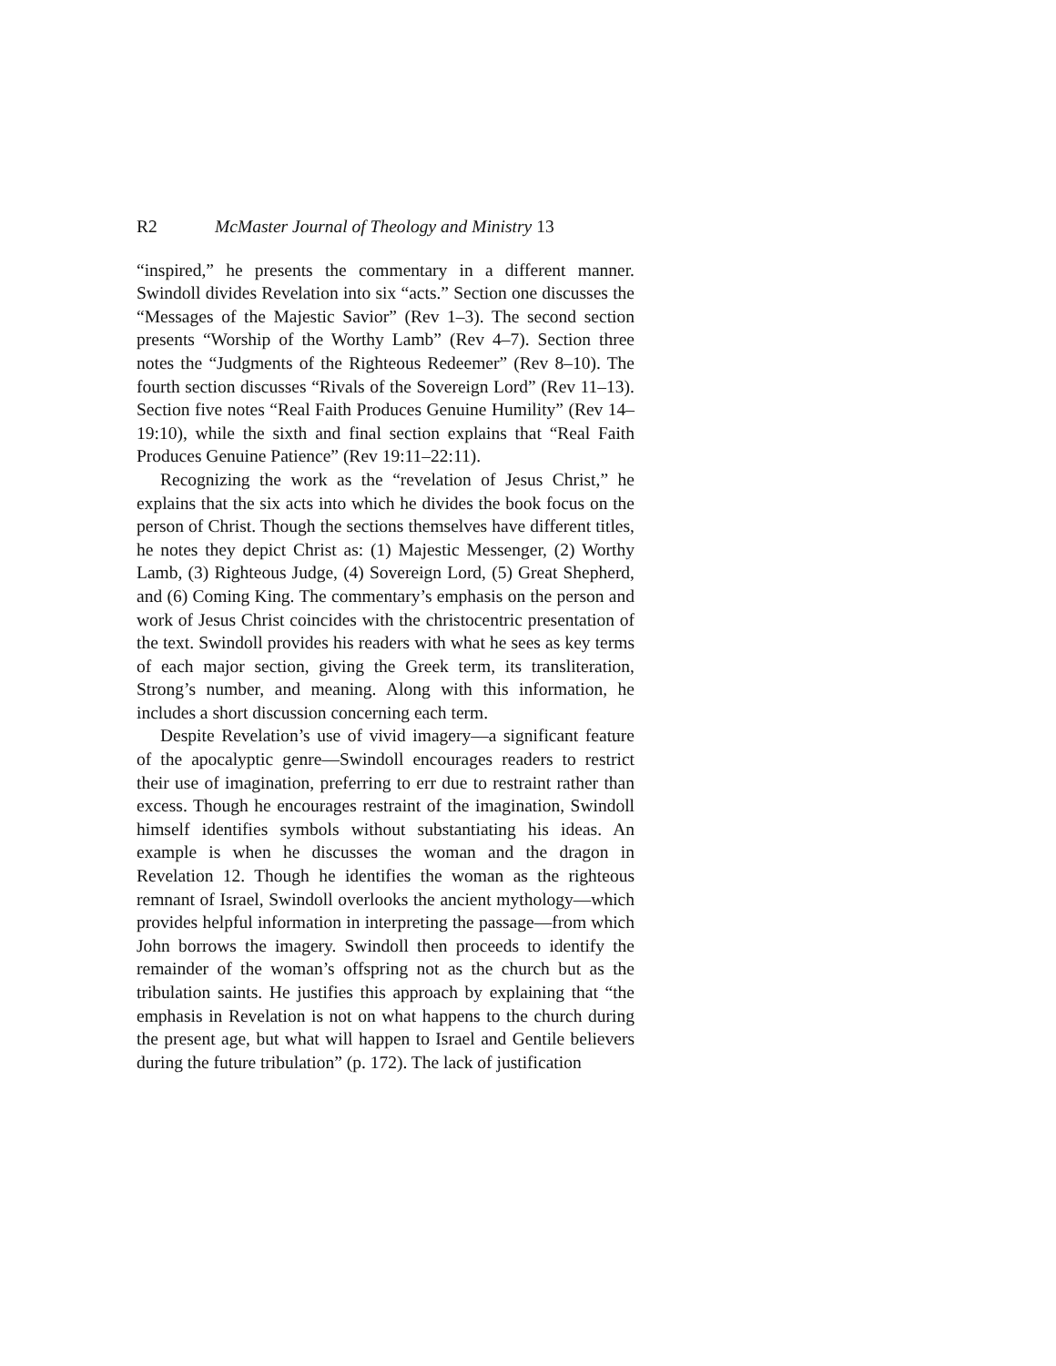R2 McMaster Journal of Theology and Ministry 13
“inspired,” he presents the commentary in a different manner. Swindoll divides Revelation into six “acts.” Section one discusses the “Messages of the Majestic Savior” (Rev 1–3). The second section presents “Worship of the Worthy Lamb” (Rev 4–7). Section three notes the “Judgments of the Righteous Redeemer” (Rev 8–10). The fourth section discusses “Rivals of the Sovereign Lord” (Rev 11–13). Section five notes “Real Faith Produces Genuine Humility” (Rev 14–19:10), while the sixth and final section explains that “Real Faith Produces Genuine Patience” (Rev 19:11–22:11).
Recognizing the work as the “revelation of Jesus Christ,” he explains that the six acts into which he divides the book focus on the person of Christ. Though the sections themselves have different titles, he notes they depict Christ as: (1) Majestic Messenger, (2) Worthy Lamb, (3) Righteous Judge, (4) Sovereign Lord, (5) Great Shepherd, and (6) Coming King. The commentary’s emphasis on the person and work of Jesus Christ coincides with the christocentric presentation of the text. Swindoll provides his readers with what he sees as key terms of each major section, giving the Greek term, its transliteration, Strong’s number, and meaning. Along with this information, he includes a short discussion concerning each term.
Despite Revelation’s use of vivid imagery—a significant feature of the apocalyptic genre—Swindoll encourages readers to restrict their use of imagination, preferring to err due to restraint rather than excess. Though he encourages restraint of the imagination, Swindoll himself identifies symbols without substantiating his ideas. An example is when he discusses the woman and the dragon in Revelation 12. Though he identifies the woman as the righteous remnant of Israel, Swindoll overlooks the ancient mythology—which provides helpful information in interpreting the passage—from which John borrows the imagery. Swindoll then proceeds to identify the remainder of the woman’s offspring not as the church but as the tribulation saints. He justifies this approach by explaining that “the emphasis in Revelation is not on what happens to the church during the present age, but what will happen to Israel and Gentile believers during the future tribulation” (p. 172). The lack of justification